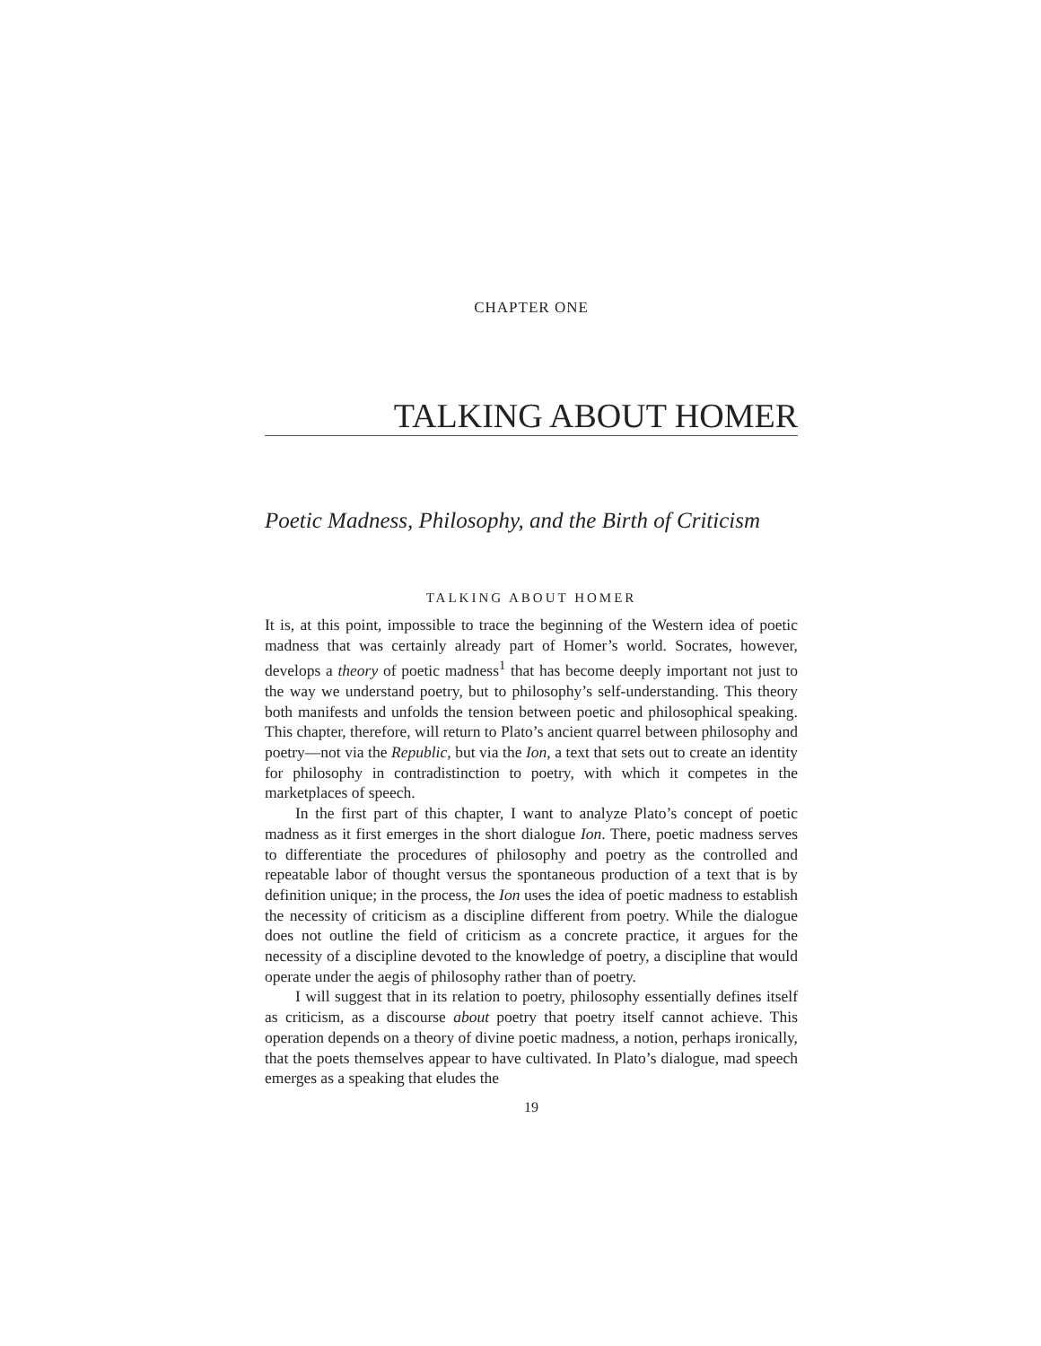CHAPTER ONE
TALKING ABOUT HOMER
Poetic Madness, Philosophy, and the Birth of Criticism
TALKING ABOUT HOMER
It is, at this point, impossible to trace the beginning of the Western idea of poetic madness that was certainly already part of Homer’s world. Socrates, however, develops a theory of poetic madness<sup>1</sup> that has become deeply important not just to the way we understand poetry, but to philosophy’s self-understanding. This theory both manifests and unfolds the tension between poetic and philosophical speaking. This chapter, therefore, will return to Plato’s ancient quarrel between philosophy and poetry—not via the Republic, but via the Ion, a text that sets out to create an identity for philosophy in contradistinction to poetry, with which it competes in the marketplaces of speech.
In the first part of this chapter, I want to analyze Plato’s concept of poetic madness as it first emerges in the short dialogue Ion. There, poetic madness serves to differentiate the procedures of philosophy and poetry as the controlled and repeatable labor of thought versus the spontaneous production of a text that is by definition unique; in the process, the Ion uses the idea of poetic madness to establish the necessity of criticism as a discipline different from poetry. While the dialogue does not outline the field of criticism as a concrete practice, it argues for the necessity of a discipline devoted to the knowledge of poetry, a discipline that would operate under the aegis of philosophy rather than of poetry.
I will suggest that in its relation to poetry, philosophy essentially defines itself as criticism, as a discourse about poetry that poetry itself cannot achieve. This operation depends on a theory of divine poetic madness, a notion, perhaps ironically, that the poets themselves appear to have cultivated. In Plato’s dialogue, mad speech emerges as a speaking that eludes the
19